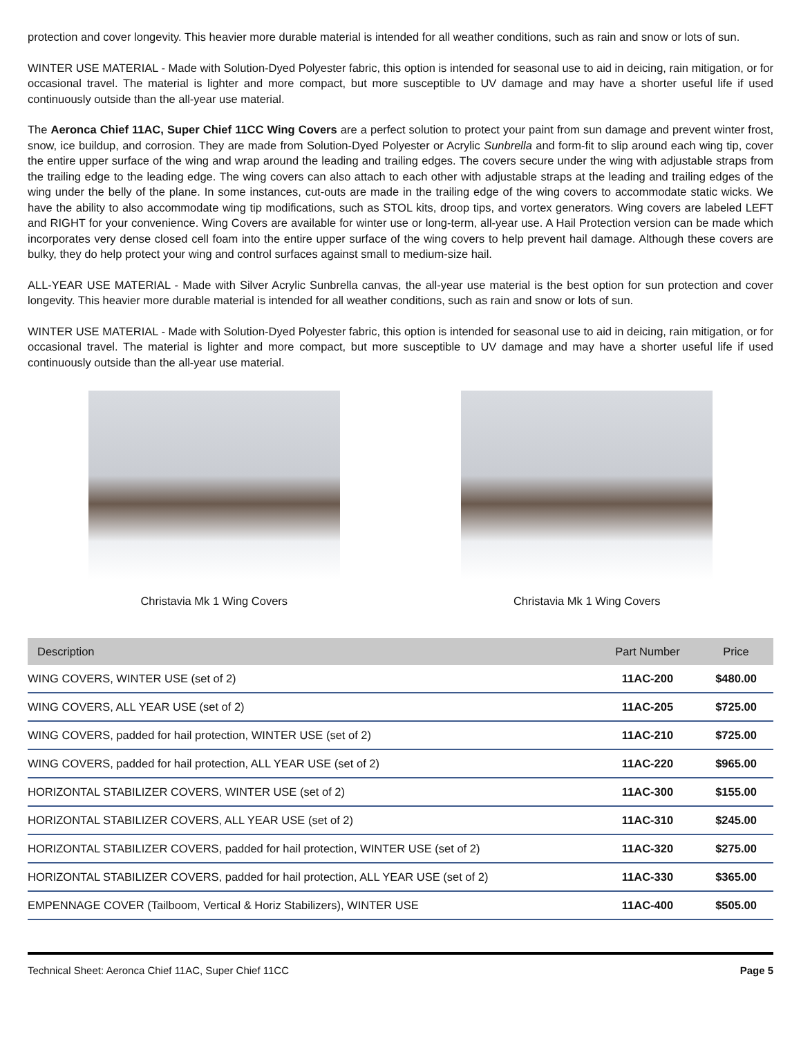protection and cover longevity. This heavier more durable material is intended for all weather conditions, such as rain and snow or lots of sun.
WINTER USE MATERIAL - Made with Solution-Dyed Polyester fabric, this option is intended for seasonal use to aid in deicing, rain mitigation, or for occasional travel. The material is lighter and more compact, but more susceptible to UV damage and may have a shorter useful life if used continuously outside than the all-year use material.
The Aeronca Chief 11AC, Super Chief 11CC Wing Covers are a perfect solution to protect your paint from sun damage and prevent winter frost, snow, ice buildup, and corrosion. They are made from Solution-Dyed Polyester or Acrylic Sunbrella and form-fit to slip around each wing tip, cover the entire upper surface of the wing and wrap around the leading and trailing edges. The covers secure under the wing with adjustable straps from the trailing edge to the leading edge. The wing covers can also attach to each other with adjustable straps at the leading and trailing edges of the wing under the belly of the plane. In some instances, cut-outs are made in the trailing edge of the wing covers to accommodate static wicks. We have the ability to also accommodate wing tip modifications, such as STOL kits, droop tips, and vortex generators. Wing covers are labeled LEFT and RIGHT for your convenience. Wing Covers are available for winter use or long-term, all-year use. A Hail Protection version can be made which incorporates very dense closed cell foam into the entire upper surface of the wing covers to help prevent hail damage. Although these covers are bulky, they do help protect your wing and control surfaces against small to medium-size hail.
ALL-YEAR USE MATERIAL - Made with Silver Acrylic Sunbrella canvas, the all-year use material is the best option for sun protection and cover longevity. This heavier more durable material is intended for all weather conditions, such as rain and snow or lots of sun.
WINTER USE MATERIAL - Made with Solution-Dyed Polyester fabric, this option is intended for seasonal use to aid in deicing, rain mitigation, or for occasional travel. The material is lighter and more compact, but more susceptible to UV damage and may have a shorter useful life if used continuously outside than the all-year use material.
Christavia Mk 1 Wing Covers Christavia Mk 1 Wing Covers
| Description | Part Number | Price |
| --- | --- | --- |
| WING COVERS, WINTER USE (set of 2) | 11AC-200 | $480.00 |
| WING COVERS, ALL YEAR USE (set of 2) | 11AC-205 | $725.00 |
| WING COVERS, padded for hail protection, WINTER USE (set of 2) | 11AC-210 | $725.00 |
| WING COVERS, padded for hail protection, ALL YEAR USE (set of 2) | 11AC-220 | $965.00 |
| HORIZONTAL STABILIZER COVERS, WINTER USE (set of 2) | 11AC-300 | $155.00 |
| HORIZONTAL STABILIZER COVERS, ALL YEAR USE (set of 2) | 11AC-310 | $245.00 |
| HORIZONTAL STABILIZER COVERS, padded for hail protection, WINTER USE (set of 2) | 11AC-320 | $275.00 |
| HORIZONTAL STABILIZER COVERS, padded for hail protection, ALL YEAR USE (set of 2) | 11AC-330 | $365.00 |
| EMPENNAGE COVER (Tailboom, Vertical & Horiz Stabilizers), WINTER USE | 11AC-400 | $505.00 |
Technical Sheet: Aeronca Chief 11AC, Super Chief 11CC Page 5